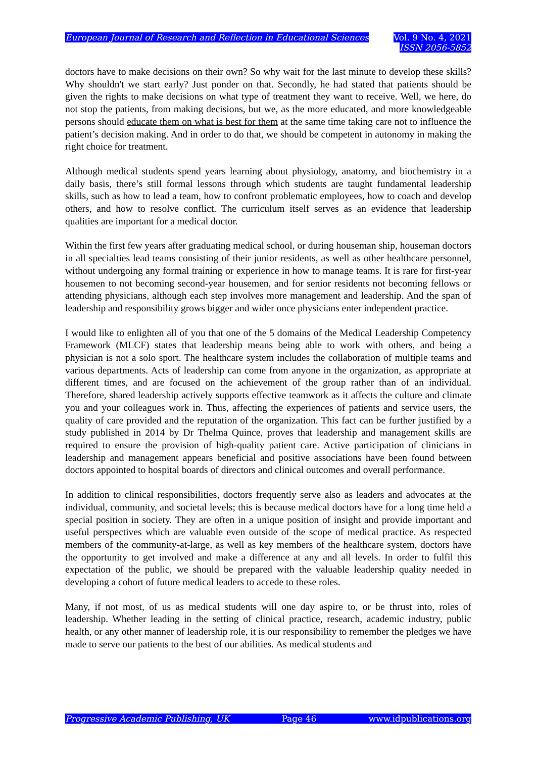European Journal of Research and Reflection in Educational Sciences
Vol. 9 No. 4, 2021
ISSN 2056-5852
doctors have to make decisions on their own? So why wait for the last minute to develop these skills? Why shouldn't we start early? Just ponder on that. Secondly, he had stated that patients should be given the rights to make decisions on what type of treatment they want to receive. Well, we here, do not stop the patients, from making decisions, but we, as the more educated, and more knowledgeable persons should educate them on what is best for them at the same time taking care not to influence the patient’s decision making. And in order to do that, we should be competent in autonomy in making the right choice for treatment.
Although medical students spend years learning about physiology, anatomy, and biochemistry in a daily basis, there’s still formal lessons through which students are taught fundamental leadership skills, such as how to lead a team, how to confront problematic employees, how to coach and develop others, and how to resolve conflict. The curriculum itself serves as an evidence that leadership qualities are important for a medical doctor.
Within the first few years after graduating medical school, or during houseman ship, houseman doctors in all specialties lead teams consisting of their junior residents, as well as other healthcare personnel, without undergoing any formal training or experience in how to manage teams. It is rare for first-year housemen to not becoming second-year housemen, and for senior residents not becoming fellows or attending physicians, although each step involves more management and leadership. And the span of leadership and responsibility grows bigger and wider once physicians enter independent practice.
I would like to enlighten all of you that one of the 5 domains of the Medical Leadership Competency Framework (MLCF) states that leadership means being able to work with others, and being a physician is not a solo sport. The healthcare system includes the collaboration of multiple teams and various departments. Acts of leadership can come from anyone in the organization, as appropriate at different times, and are focused on the achievement of the group rather than of an individual. Therefore, shared leadership actively supports effective teamwork as it affects the culture and climate you and your colleagues work in. Thus, affecting the experiences of patients and service users, the quality of care provided and the reputation of the organization. This fact can be further justified by a study published in 2014 by Dr Thelma Quince, proves that leadership and management skills are required to ensure the provision of high-quality patient care. Active participation of clinicians in leadership and management appears beneficial and positive associations have been found between doctors appointed to hospital boards of directors and clinical outcomes and overall performance.
In addition to clinical responsibilities, doctors frequently serve also as leaders and advocates at the individual, community, and societal levels; this is because medical doctors have for a long time held a special position in society. They are often in a unique position of insight and provide important and useful perspectives which are valuable even outside of the scope of medical practice. As respected members of the community-at-large, as well as key members of the healthcare system, doctors have the opportunity to get involved and make a difference at any and all levels. In order to fulfil this expectation of the public, we should be prepared with the valuable leadership quality needed in developing a cohort of future medical leaders to accede to these roles.
Many, if not most, of us as medical students will one day aspire to, or be thrust into, roles of leadership. Whether leading in the setting of clinical practice, research, academic industry, public health, or any other manner of leadership role, it is our responsibility to remember the pledges we have made to serve our patients to the best of our abilities. As medical students and
Progressive Academic Publishing, UK Page 46 www.idpublications.org